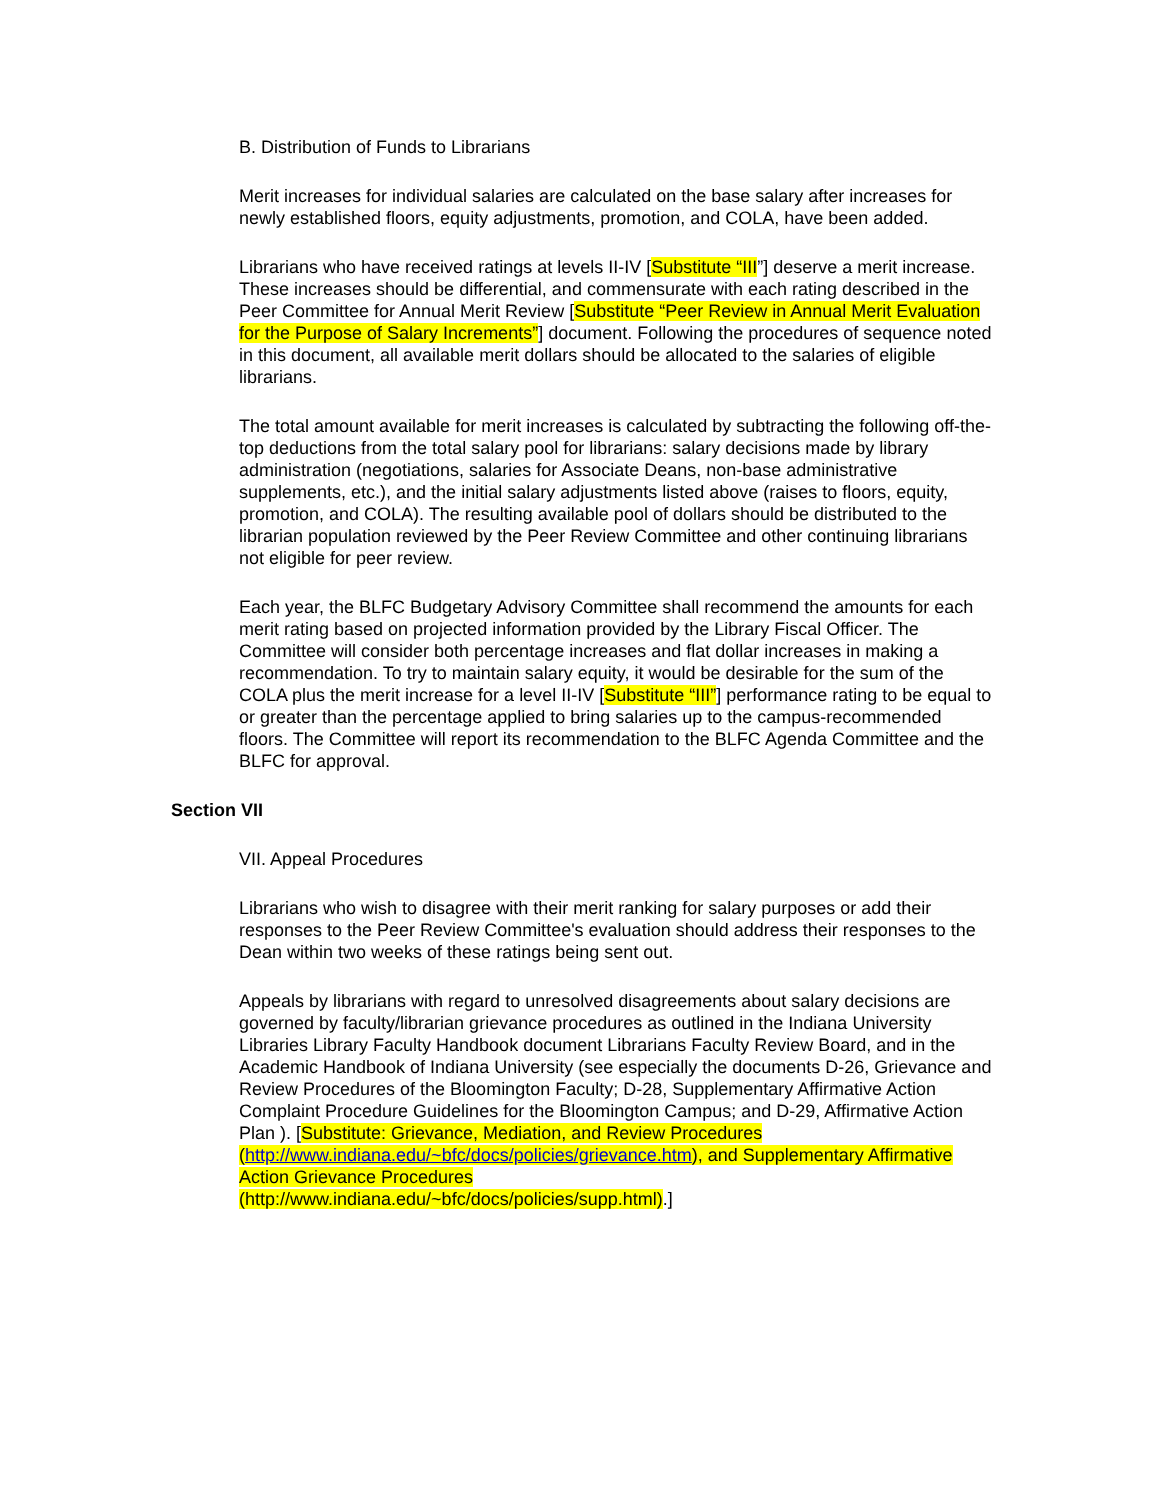B. Distribution of Funds to Librarians
Merit increases for individual salaries are calculated on the base salary after increases for newly established floors, equity adjustments, promotion, and COLA, have been added.
Librarians who have received ratings at levels II-IV [Substitute “III”] deserve a merit increase. These increases should be differential, and commensurate with each rating described in the Peer Committee for Annual Merit Review [Substitute “Peer Review in Annual Merit Evaluation for the Purpose of Salary Increments”] document. Following the procedures of sequence noted in this document, all available merit dollars should be allocated to the salaries of eligible librarians.
The total amount available for merit increases is calculated by subtracting the following off-the-top deductions from the total salary pool for librarians: salary decisions made by library administration (negotiations, salaries for Associate Deans, non-base administrative supplements, etc.), and the initial salary adjustments listed above (raises to floors, equity, promotion, and COLA). The resulting available pool of dollars should be distributed to the librarian population reviewed by the Peer Review Committee and other continuing librarians not eligible for peer review.
Each year, the BLFC Budgetary Advisory Committee shall recommend the amounts for each merit rating based on projected information provided by the Library Fiscal Officer. The Committee will consider both percentage increases and flat dollar increases in making a recommendation. To try to maintain salary equity, it would be desirable for the sum of the COLA plus the merit increase for a level II-IV [Substitute “III”] performance rating to be equal to or greater than the percentage applied to bring salaries up to the campus-recommended floors. The Committee will report its recommendation to the BLFC Agenda Committee and the BLFC for approval.
Section VII
VII. Appeal Procedures
Librarians who wish to disagree with their merit ranking for salary purposes or add their responses to the Peer Review Committee's evaluation should address their responses to the Dean within two weeks of these ratings being sent out.
Appeals by librarians with regard to unresolved disagreements about salary decisions are governed by faculty/librarian grievance procedures as outlined in the Indiana University Libraries Library Faculty Handbook document Librarians Faculty Review Board, and in the Academic Handbook of Indiana University (see especially the documents D-26, Grievance and Review Procedures of the Bloomington Faculty; D-28, Supplementary Affirmative Action Complaint Procedure Guidelines for the Bloomington Campus; and D-29, Affirmative Action Plan ). [Substitute: Grievance, Mediation, and Review Procedures (http://www.indiana.edu/~bfc/docs/policies/grievance.htm), and Supplementary Affirmative Action Grievance Procedures
(http://www.indiana.edu/~bfc/docs/policies/supp.html).]